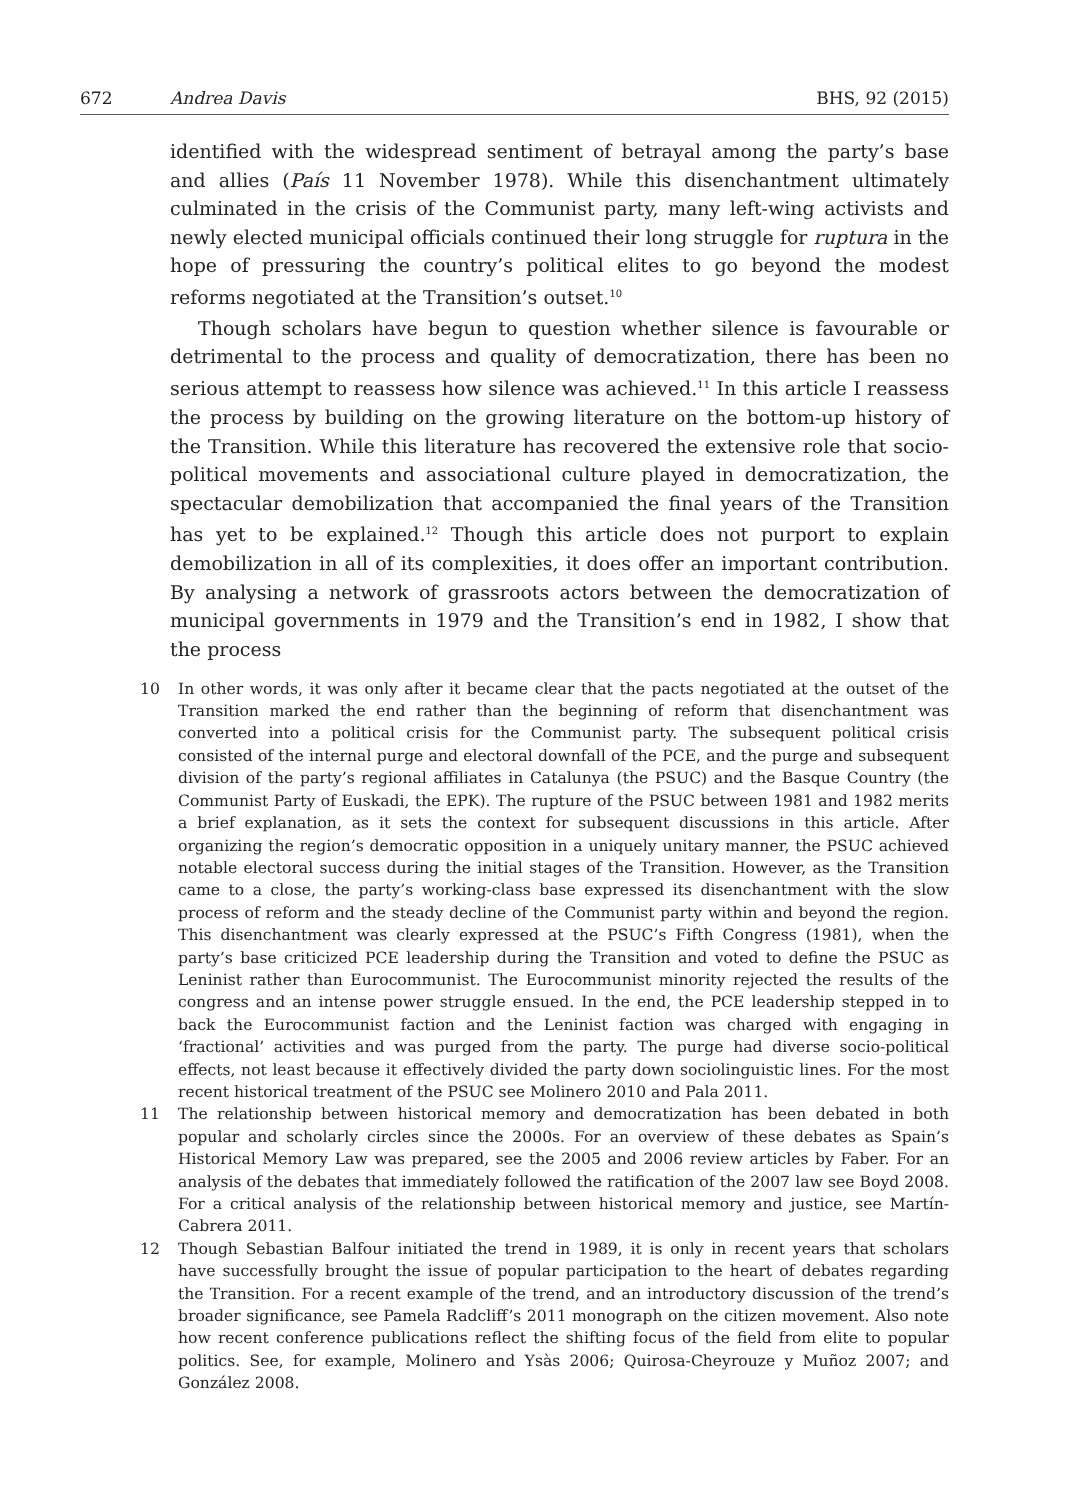672 Andrea Davis BHS, 92 (2015)
identified with the widespread sentiment of betrayal among the party’s base and allies (País 11 November 1978). While this disenchantment ultimately culminated in the crisis of the Communist party, many left-wing activists and newly elected municipal officials continued their long struggle for ruptura in the hope of pressuring the country’s political elites to go beyond the modest reforms negotiated at the Transition’s outset.<sup>10</sup>
Though scholars have begun to question whether silence is favourable or detrimental to the process and quality of democratization, there has been no serious attempt to reassess how silence was achieved.<sup>11</sup> In this article I reassess the process by building on the growing literature on the bottom-up history of the Transition. While this literature has recovered the extensive role that socio-political movements and associational culture played in democratization, the spectacular demobilization that accompanied the final years of the Transition has yet to be explained.<sup>12</sup> Though this article does not purport to explain demobilization in all of its complexities, it does offer an important contribution. By analysing a network of grassroots actors between the democratization of municipal governments in 1979 and the Transition’s end in 1982, I show that the process
10 In other words, it was only after it became clear that the pacts negotiated at the outset of the Transition marked the end rather than the beginning of reform that disenchantment was converted into a political crisis for the Communist party. The subsequent political crisis consisted of the internal purge and electoral downfall of the PCE, and the purge and subsequent division of the party’s regional affiliates in Catalunya (the PSUC) and the Basque Country (the Communist Party of Euskadi, the EPK). The rupture of the PSUC between 1981 and 1982 merits a brief explanation, as it sets the context for subsequent discussions in this article. After organizing the region’s democratic opposition in a uniquely unitary manner, the PSUC achieved notable electoral success during the initial stages of the Transition. However, as the Transition came to a close, the party’s working-class base expressed its disenchantment with the slow process of reform and the steady decline of the Communist party within and beyond the region. This disenchantment was clearly expressed at the PSUC’s Fifth Congress (1981), when the party’s base criticized PCE leadership during the Transition and voted to define the PSUC as Leninist rather than Eurocommunist. The Eurocommunist minority rejected the results of the congress and an intense power struggle ensued. In the end, the PCE leadership stepped in to back the Eurocommunist faction and the Leninist faction was charged with engaging in ‘fractional’ activities and was purged from the party. The purge had diverse socio-political effects, not least because it effectively divided the party down sociolinguistic lines. For the most recent historical treatment of the PSUC see Molinero 2010 and Pala 2011.
11 The relationship between historical memory and democratization has been debated in both popular and scholarly circles since the 2000s. For an overview of these debates as Spain’s Historical Memory Law was prepared, see the 2005 and 2006 review articles by Faber. For an analysis of the debates that immediately followed the ratification of the 2007 law see Boyd 2008. For a critical analysis of the relationship between historical memory and justice, see Martín-Cabrera 2011.
12 Though Sebastian Balfour initiated the trend in 1989, it is only in recent years that scholars have successfully brought the issue of popular participation to the heart of debates regarding the Transition. For a recent example of the trend, and an introductory discussion of the trend’s broader significance, see Pamela Radcliff’s 2011 monograph on the citizen movement. Also note how recent conference publications reflect the shifting focus of the field from elite to popular politics. See, for example, Molinero and Ysàs 2006; Quirosa-Cheyrouze y Muñoz 2007; and González 2008.